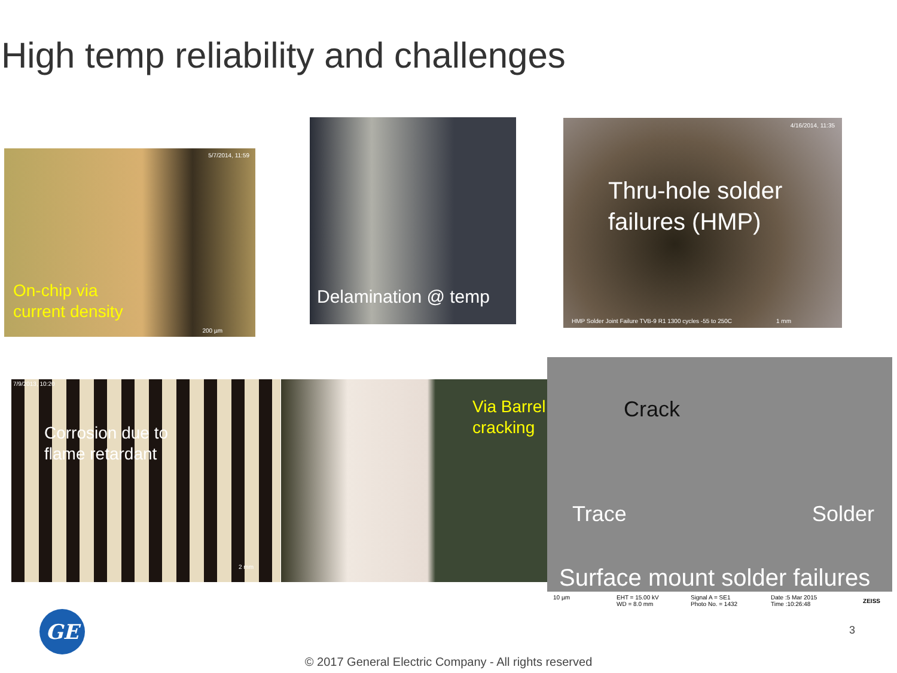High temp reliability and challenges
5/7/2014, 11:59
On-chip via
current density
200 µm
Delamination @ temp
4/16/2014, 11:35
Thru-hole solder
failures (HMP)
HMP Solder Joint Failure TVB-9 R1 1300 cycles -55 to 250C 1 mm
7/9/2013, 10:20
Corrosion due to
flame retardant
2 mm
Via Barrel
cracking
Crack
Trace Solder
Surface mount solder failures
10 µm EHT = 15.00 kV
WD = 8.0 mm
Signal A = SE1
Photo No. = 1432
Date :5 Mar 2015
Time :10:26:48
ZEISS
GE 3
© 2017 General Electric Company - All rights reserved